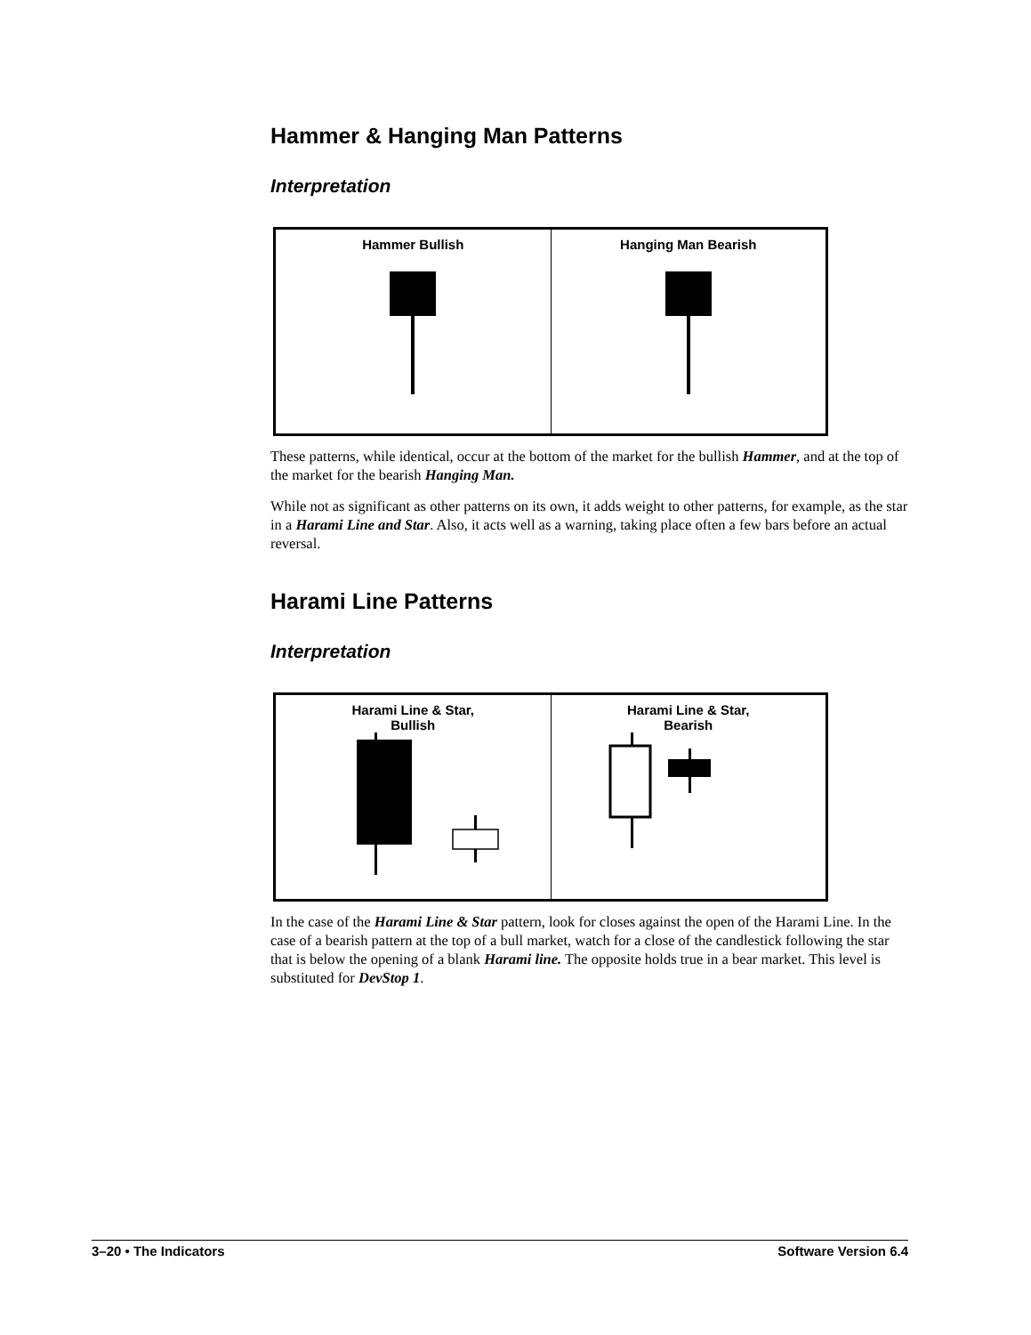Hammer & Hanging Man Patterns
Interpretation
| Hammer Bullish | Hanging Man Bearish |
These patterns, while identical, occur at the bottom of the market for the bullish Hammer, and at the top of the market for the bearish Hanging Man.
While not as significant as other patterns on its own, it adds weight to other patterns, for example, as the star in a Harami Line and Star. Also, it acts well as a warning, taking place often a few bars before an actual reversal.
Harami Line Patterns
Interpretation
| Harami Line & Star, Bullish | Harami Line & Star, Bearish |
In the case of the Harami Line & Star pattern, look for closes against the open of the Harami Line. In the case of a bearish pattern at the top of a bull market, watch for a close of the candlestick following the star that is below the opening of a blank Harami line. The opposite holds true in a bear market. This level is substituted for DevStop 1.
3–20 • The Indicators Software Version 6.4